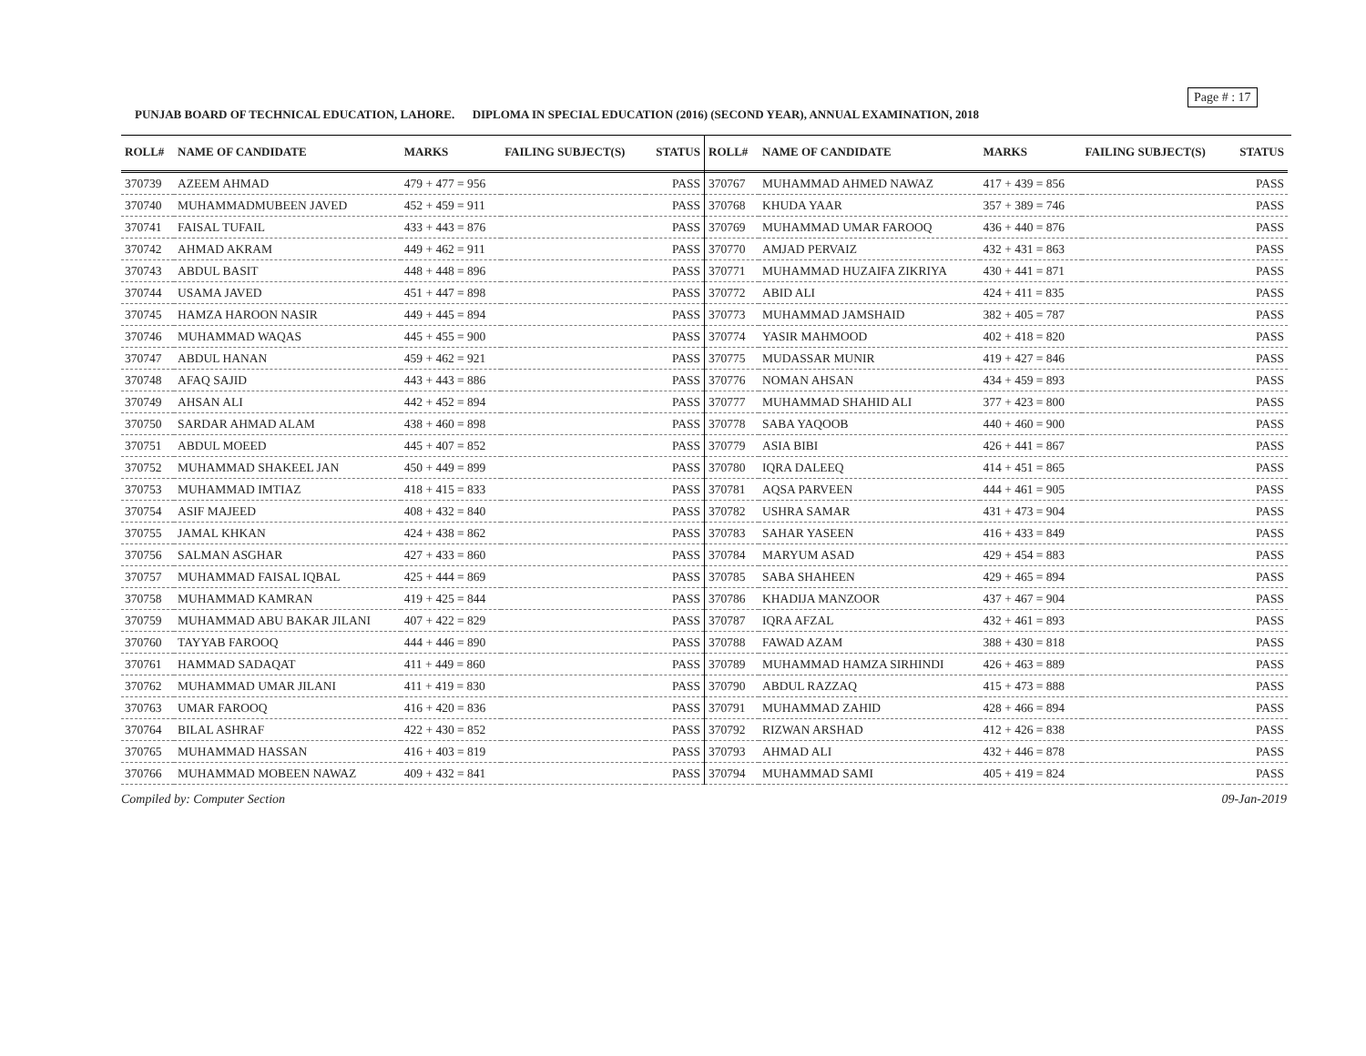Page # : 17
PUNJAB BOARD OF TECHNICAL EDUCATION, LAHORE. DIPLOMA IN SPECIAL EDUCATION (2016) (SECOND YEAR), ANNUAL EXAMINATION, 2018
| ROLL# | NAME OF CANDIDATE | MARKS | FAILING SUBJECT(S) | STATUS |
| --- | --- | --- | --- | --- |
| 370739 | AZEEM AHMAD | 479 + 477 = 956 | | PASS |
| 370740 | MUHAMMADMUBEEN JAVED | 452 + 459 = 911 | | PASS |
| 370741 | FAISAL TUFAIL | 433 + 443 = 876 | | PASS |
| 370742 | AHMAD AKRAM | 449 + 462 = 911 | | PASS |
| 370743 | ABDUL BASIT | 448 + 448 = 896 | | PASS |
| 370744 | USAMA JAVED | 451 + 447 = 898 | | PASS |
| 370745 | HAMZA HAROON NASIR | 449 + 445 = 894 | | PASS |
| 370746 | MUHAMMAD WAQAS | 445 + 455 = 900 | | PASS |
| 370747 | ABDUL HANAN | 459 + 462 = 921 | | PASS |
| 370748 | AFAQ SAJID | 443 + 443 = 886 | | PASS |
| 370749 | AHSAN ALI | 442 + 452 = 894 | | PASS |
| 370750 | SARDAR AHMAD ALAM | 438 + 460 = 898 | | PASS |
| 370751 | ABDUL MOEED | 445 + 407 = 852 | | PASS |
| 370752 | MUHAMMAD SHAKEEL JAN | 450 + 449 = 899 | | PASS |
| 370753 | MUHAMMAD IMTIAZ | 418 + 415 = 833 | | PASS |
| 370754 | ASIF MAJEED | 408 + 432 = 840 | | PASS |
| 370755 | JAMAL KHKAN | 424 + 438 = 862 | | PASS |
| 370756 | SALMAN ASGHAR | 427 + 433 = 860 | | PASS |
| 370757 | MUHAMMAD FAISAL IQBAL | 425 + 444 = 869 | | PASS |
| 370758 | MUHAMMAD KAMRAN | 419 + 425 = 844 | | PASS |
| 370759 | MUHAMMAD ABU BAKAR JILANI | 407 + 422 = 829 | | PASS |
| 370760 | TAYYAB FAROOQ | 444 + 446 = 890 | | PASS |
| 370761 | HAMMAD SADAQAT | 411 + 449 = 860 | | PASS |
| 370762 | MUHAMMAD UMAR JILANI | 411 + 419 = 830 | | PASS |
| 370763 | UMAR FAROOQ | 416 + 420 = 836 | | PASS |
| 370764 | BILAL ASHRAF | 422 + 430 = 852 | | PASS |
| 370765 | MUHAMMAD HASSAN | 416 + 403 = 819 | | PASS |
| 370766 | MUHAMMAD MOBEEN NAWAZ | 409 + 432 = 841 | | PASS |
| ROLL# | NAME OF CANDIDATE | MARKS | FAILING SUBJECT(S) | STATUS |
| --- | --- | --- | --- | --- |
| 370767 | MUHAMMAD AHMED NAWAZ | 417 + 439 = 856 | | PASS |
| 370768 | KHUDA YAAR | 357 + 389 = 746 | | PASS |
| 370769 | MUHAMMAD UMAR FAROOQ | 436 + 440 = 876 | | PASS |
| 370770 | AMJAD PERVAIZ | 432 + 431 = 863 | | PASS |
| 370771 | MUHAMMAD HUZAIFA ZIKRIYA | 430 + 441 = 871 | | PASS |
| 370772 | ABID ALI | 424 + 411 = 835 | | PASS |
| 370773 | MUHAMMAD JAMSHAID | 382 + 405 = 787 | | PASS |
| 370774 | YASIR MAHMOOD | 402 + 418 = 820 | | PASS |
| 370775 | MUDASSAR MUNIR | 419 + 427 = 846 | | PASS |
| 370776 | NOMAN AHSAN | 434 + 459 = 893 | | PASS |
| 370777 | MUHAMMAD SHAHID ALI | 377 + 423 = 800 | | PASS |
| 370778 | SABA YAQOOB | 440 + 460 = 900 | | PASS |
| 370779 | ASIA BIBI | 426 + 441 = 867 | | PASS |
| 370780 | IQRA DALEEQ | 414 + 451 = 865 | | PASS |
| 370781 | AQSA PARVEEN | 444 + 461 = 905 | | PASS |
| 370782 | USHRA SAMAR | 431 + 473 = 904 | | PASS |
| 370783 | SAHAR YASEEN | 416 + 433 = 849 | | PASS |
| 370784 | MARYUM ASAD | 429 + 454 = 883 | | PASS |
| 370785 | SABA SHAHEEN | 429 + 465 = 894 | | PASS |
| 370786 | KHADIJA MANZOOR | 437 + 467 = 904 | | PASS |
| 370787 | IQRA AFZAL | 432 + 461 = 893 | | PASS |
| 370788 | FAWAD AZAM | 388 + 430 = 818 | | PASS |
| 370789 | MUHAMMAD HAMZA SIRHINDI | 426 + 463 = 889 | | PASS |
| 370790 | ABDUL RAZZAQ | 415 + 473 = 888 | | PASS |
| 370791 | MUHAMMAD ZAHID | 428 + 466 = 894 | | PASS |
| 370792 | RIZWAN ARSHAD | 412 + 426 = 838 | | PASS |
| 370793 | AHMAD ALI | 432 + 446 = 878 | | PASS |
| 370794 | MUHAMMAD SAMI | 405 + 419 = 824 | | PASS |
Compiled by: Computer Section 09-Jan-2019